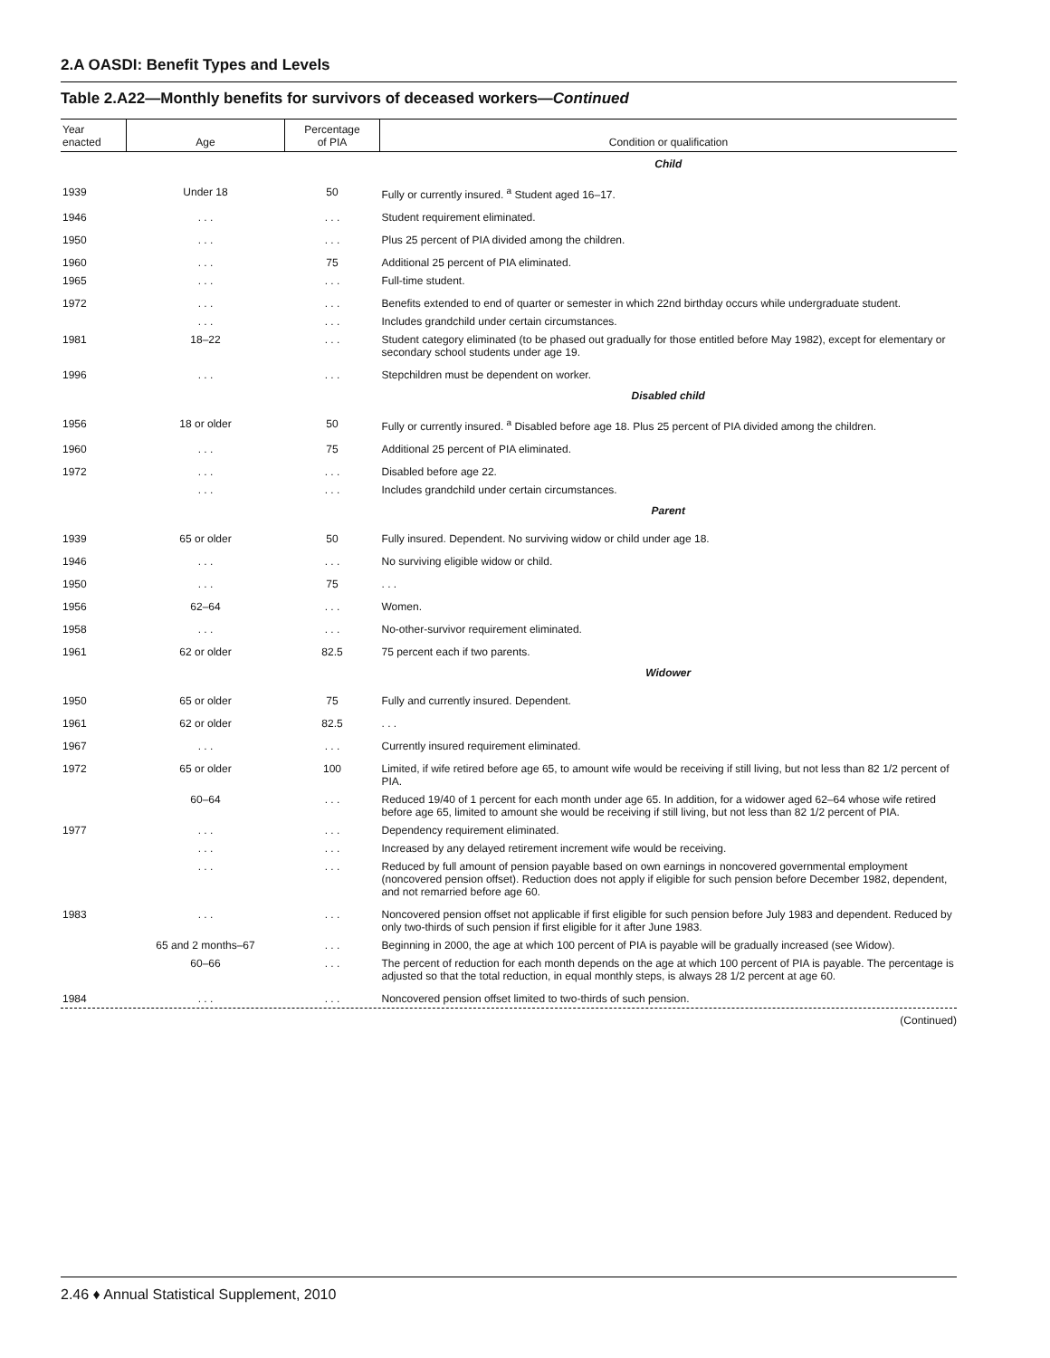2.A OASDI: Benefit Types and Levels
Table 2.A22—Monthly benefits for survivors of deceased workers—Continued
| Year enacted | Age | Percentage of PIA | Condition or qualification |
| --- | --- | --- | --- |
| | | | Child |
| 1939 | Under 18 | 50 | Fully or currently insured. <sup>a</sup> Student aged 16–17. |
| 1946 | . . . | . . . | Student requirement eliminated. |
| 1950 | . . . | . . . | Plus 25 percent of PIA divided among the children. |
| 1960 | . . . | 75 | Additional 25 percent of PIA eliminated. |
| 1965 | . . . | . . . | Full-time student. |
| 1972 | . . . | . . . | Benefits extended to end of quarter or semester in which 22nd birthday occurs while undergraduate student. |
| | . . . | . . . | Includes grandchild under certain circumstances. |
| 1981 | 18–22 | . . . | Student category eliminated (to be phased out gradually for those entitled before May 1982), except for elementary or secondary school students under age 19. |
| 1996 | . . . | . . . | Stepchildren must be dependent on worker. |
| | | | Disabled child |
| 1956 | 18 or older | 50 | Fully or currently insured. <sup>a</sup> Disabled before age 18. Plus 25 percent of PIA divided among the children. |
| 1960 | . . . | 75 | Additional 25 percent of PIA eliminated. |
| 1972 | . . . | . . . | Disabled before age 22. |
| | . . . | . . . | Includes grandchild under certain circumstances. |
| | | | Parent |
| 1939 | 65 or older | 50 | Fully insured. Dependent. No surviving widow or child under age 18. |
| 1946 | . . . | . . . | No surviving eligible widow or child. |
| 1950 | . . . | 75 | . . . |
| 1956 | 62–64 | . . . | Women. |
| 1958 | . . . | . . . | No-other-survivor requirement eliminated. |
| 1961 | 62 or older | 82.5 | 75 percent each if two parents. |
| | | | Widower |
| 1950 | 65 or older | 75 | Fully and currently insured. Dependent. |
| 1961 | 62 or older | 82.5 | . . . |
| 1967 | . . . | . . . | Currently insured requirement eliminated. |
| 1972 | 65 or older | 100 | Limited, if wife retired before age 65, to amount wife would be receiving if still living, but not less than 82 1/2 percent of PIA. |
| | 60–64 | . . . | Reduced 19/40 of 1 percent for each month under age 65. In addition, for a widower aged 62–64 whose wife retired before age 65, limited to amount she would be receiving if still living, but not less than 82 1/2 percent of PIA. |
| 1977 | . . . | . . . | Dependency requirement eliminated. |
| | . . . | . . . | Increased by any delayed retirement increment wife would be receiving. |
| | . . . | . . . | Reduced by full amount of pension payable based on own earnings in noncovered governmental employment (noncovered pension offset). Reduction does not apply if eligible for such pension before December 1982, dependent, and not remarried before age 60. |
| 1983 | . . . | . . . | Noncovered pension offset not applicable if first eligible for such pension before July 1983 and dependent. Reduced by only two-thirds of such pension if first eligible for it after June 1983. |
| | 65 and 2 months–67 | . . . | Beginning in 2000, the age at which 100 percent of PIA is payable will be gradually increased (see Widow). |
| | 60–66 | . . . | The percent of reduction for each month depends on the age at which 100 percent of PIA is payable. The percentage is adjusted so that the total reduction, in equal monthly steps, is always 28 1/2 percent at age 60. |
| 1984 | . . . | . . . | Noncovered pension offset limited to two-thirds of such pension. |
(Continued)
2.46 ♦ Annual Statistical Supplement, 2010